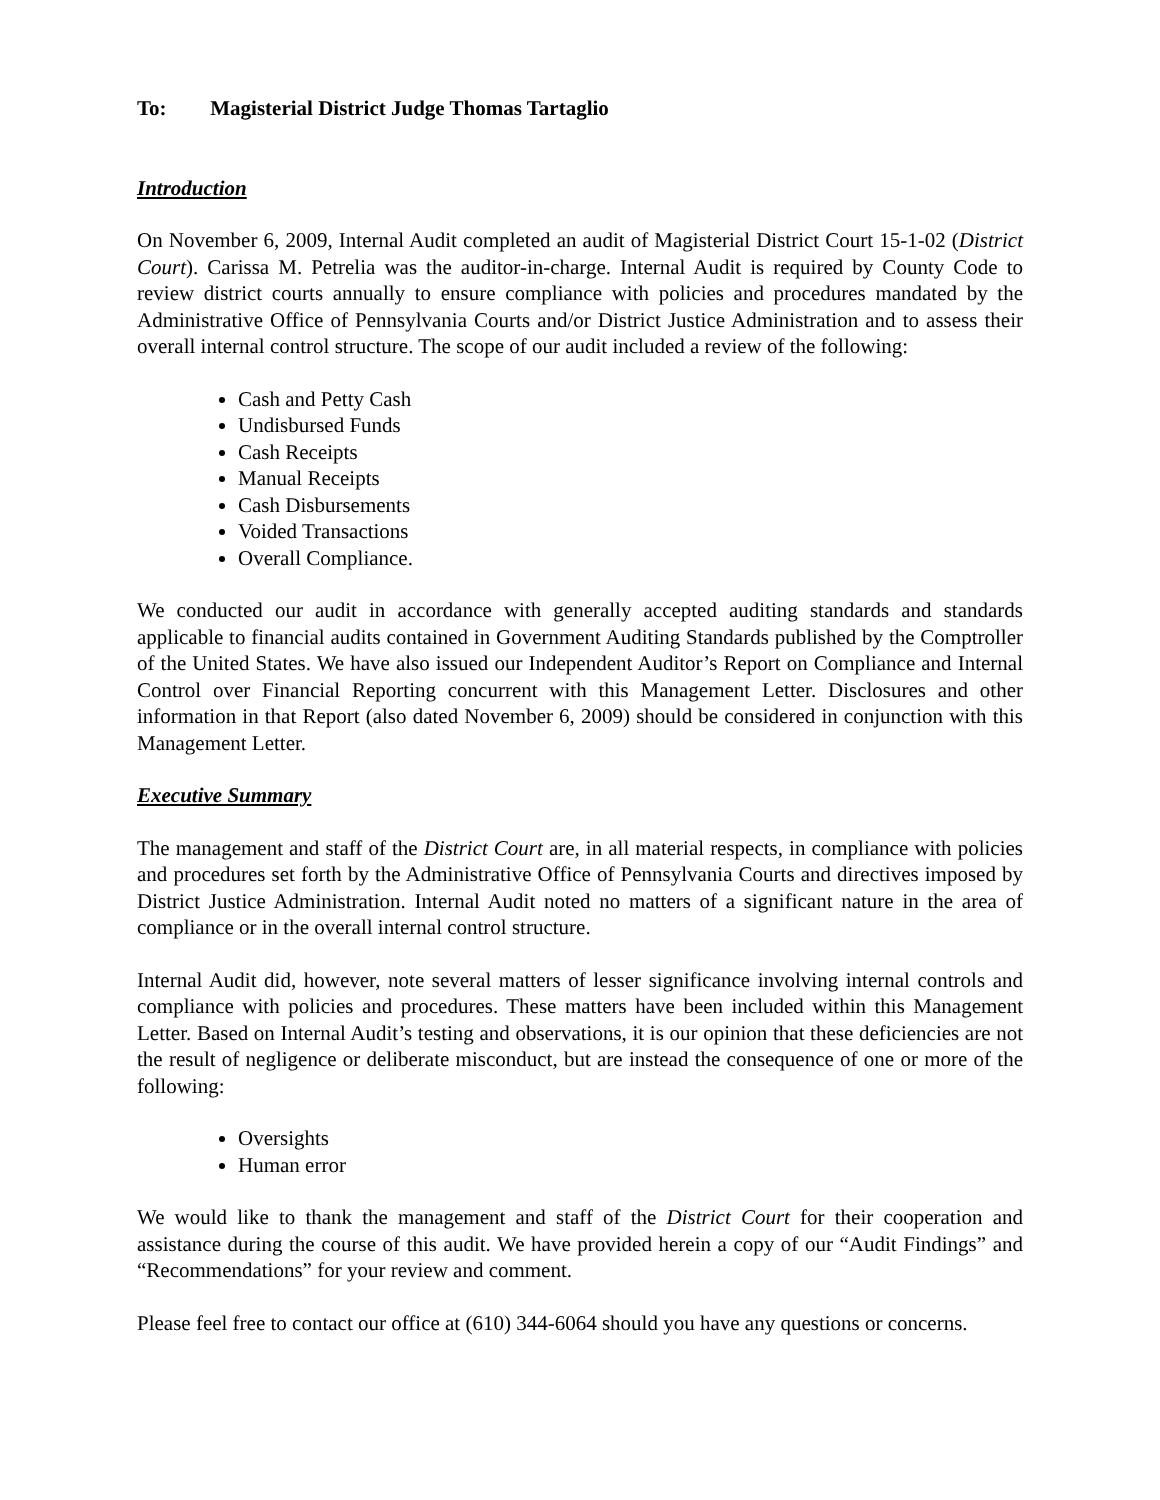To: Magisterial District Judge Thomas Tartaglio
Introduction
On November 6, 2009, Internal Audit completed an audit of Magisterial District Court 15-1-02 (District Court). Carissa M. Petrelia was the auditor-in-charge. Internal Audit is required by County Code to review district courts annually to ensure compliance with policies and procedures mandated by the Administrative Office of Pennsylvania Courts and/or District Justice Administration and to assess their overall internal control structure. The scope of our audit included a review of the following:
Cash and Petty Cash
Undisbursed Funds
Cash Receipts
Manual Receipts
Cash Disbursements
Voided Transactions
Overall Compliance.
We conducted our audit in accordance with generally accepted auditing standards and standards applicable to financial audits contained in Government Auditing Standards published by the Comptroller of the United States. We have also issued our Independent Auditor’s Report on Compliance and Internal Control over Financial Reporting concurrent with this Management Letter. Disclosures and other information in that Report (also dated November 6, 2009) should be considered in conjunction with this Management Letter.
Executive Summary
The management and staff of the District Court are, in all material respects, in compliance with policies and procedures set forth by the Administrative Office of Pennsylvania Courts and directives imposed by District Justice Administration. Internal Audit noted no matters of a significant nature in the area of compliance or in the overall internal control structure.
Internal Audit did, however, note several matters of lesser significance involving internal controls and compliance with policies and procedures. These matters have been included within this Management Letter. Based on Internal Audit’s testing and observations, it is our opinion that these deficiencies are not the result of negligence or deliberate misconduct, but are instead the consequence of one or more of the following:
Oversights
Human error
We would like to thank the management and staff of the District Court for their cooperation and assistance during the course of this audit. We have provided herein a copy of our “Audit Findings” and “Recommendations” for your review and comment.
Please feel free to contact our office at (610) 344-6064 should you have any questions or concerns.